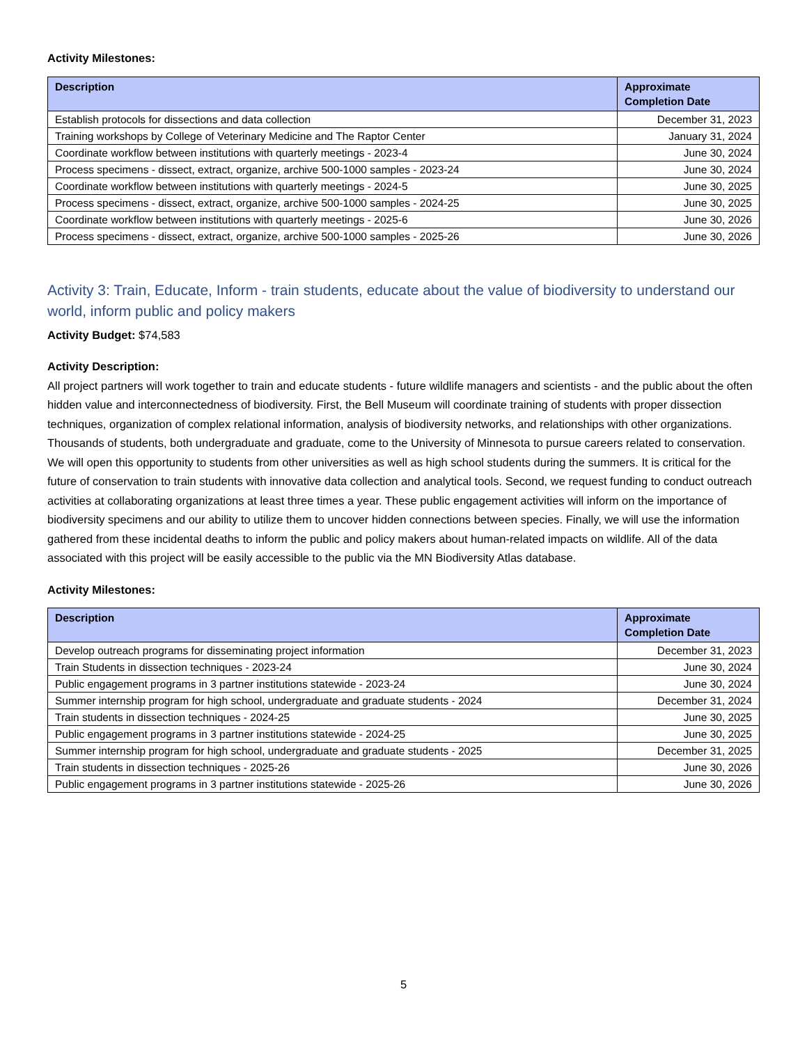Activity Milestones:
| Description | Approximate Completion Date |
| --- | --- |
| Establish protocols for dissections and data collection | December 31, 2023 |
| Training workshops by College of Veterinary Medicine and The Raptor Center | January 31, 2024 |
| Coordinate workflow between institutions with quarterly meetings - 2023-4 | June 30, 2024 |
| Process specimens - dissect, extract, organize, archive 500-1000 samples - 2023-24 | June 30, 2024 |
| Coordinate workflow between institutions with quarterly meetings - 2024-5 | June 30, 2025 |
| Process specimens - dissect, extract, organize, archive 500-1000 samples - 2024-25 | June 30, 2025 |
| Coordinate workflow between institutions with quarterly meetings - 2025-6 | June 30, 2026 |
| Process specimens - dissect, extract, organize, archive 500-1000 samples - 2025-26 | June 30, 2026 |
Activity 3: Train, Educate, Inform - train students, educate about the value of biodiversity to understand our world, inform public and policy makers
Activity Budget: $74,583
Activity Description:
All project partners will work together to train and educate students - future wildlife managers and scientists - and the public about the often hidden value and interconnectedness of biodiversity. First, the Bell Museum will coordinate training of students with proper dissection techniques, organization of complex relational information, analysis of biodiversity networks, and relationships with other organizations. Thousands of students, both undergraduate and graduate, come to the University of Minnesota to pursue careers related to conservation. We will open this opportunity to students from other universities as well as high school students during the summers. It is critical for the future of conservation to train students with innovative data collection and analytical tools. Second, we request funding to conduct outreach activities at collaborating organizations at least three times a year. These public engagement activities will inform on the importance of biodiversity specimens and our ability to utilize them to uncover hidden connections between species. Finally, we will use the information gathered from these incidental deaths to inform the public and policy makers about human-related impacts on wildlife. All of the data associated with this project will be easily accessible to the public via the MN Biodiversity Atlas database.
Activity Milestones:
| Description | Approximate Completion Date |
| --- | --- |
| Develop outreach programs for disseminating project information | December 31, 2023 |
| Train Students in dissection techniques - 2023-24 | June 30, 2024 |
| Public engagement programs in 3 partner institutions statewide - 2023-24 | June 30, 2024 |
| Summer internship program for high school, undergraduate and graduate students - 2024 | December 31, 2024 |
| Train students in dissection techniques - 2024-25 | June 30, 2025 |
| Public engagement programs in 3 partner institutions statewide - 2024-25 | June 30, 2025 |
| Summer internship program for high school, undergraduate and graduate students - 2025 | December 31, 2025 |
| Train students in dissection techniques - 2025-26 | June 30, 2026 |
| Public engagement programs in 3 partner institutions statewide - 2025-26 | June 30, 2026 |
5